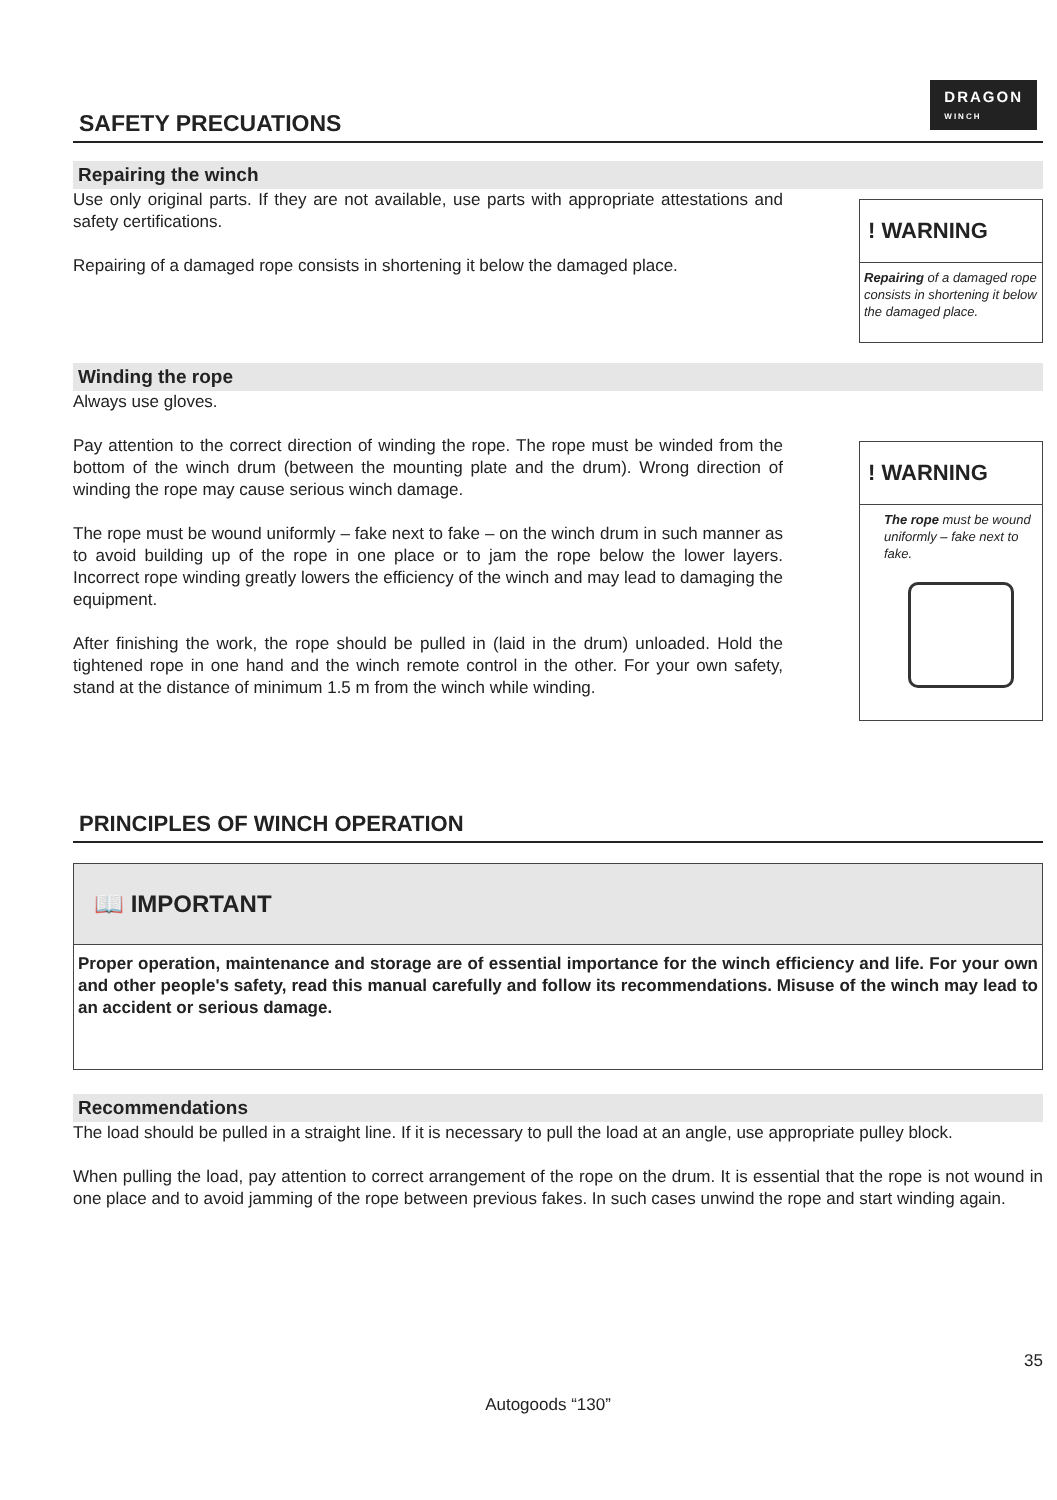DRAGON
WINCH
SAFETY PRECUATIONS
Repairing the winch
Use only original parts. If they are not available, use parts with appropriate attestations and safety certifications.
Repairing of a damaged rope consists in shortening it below the damaged place.
! WARNING
Repairing of a damaged rope consists in shortening it below the damaged place.
Winding the rope
Always use gloves.
Pay attention to the correct direction of winding the rope. The rope must be winded from the bottom of the winch drum (between the mounting plate and the drum). Wrong direction of winding the rope may cause serious winch damage.
The rope must be wound uniformly – fake next to fake – on the winch drum in such manner as to avoid building up of the rope in one place or to jam the rope below the lower layers. Incorrect rope winding greatly lowers the efficiency of the winch and may lead to damaging the equipment.
After finishing the work, the rope should be pulled in (laid in the drum) unloaded. Hold the tightened rope in one hand and the winch remote control in the other. For your own safety, stand at the distance of minimum 1.5 m from the winch while winding.
! WARNING
The rope must be wound uniformly – fake next to fake.
PRINCIPLES OF WINCH OPERATION
📖 IMPORTANT
Proper operation, maintenance and storage are of essential importance for the winch efficiency and life. For your own and other people's safety, read this manual carefully and follow its recommendations. Misuse of the winch may lead to an accident or serious damage.
Recommendations
The load should be pulled in a straight line. If it is necessary to pull the load at an angle, use appropriate pulley block.
When pulling the load, pay attention to correct arrangement of the rope on the drum. It is essential that the rope is not wound in one place and to avoid jamming of the rope between previous fakes. In such cases unwind the rope and start winding again.
35
Autogoods “130”